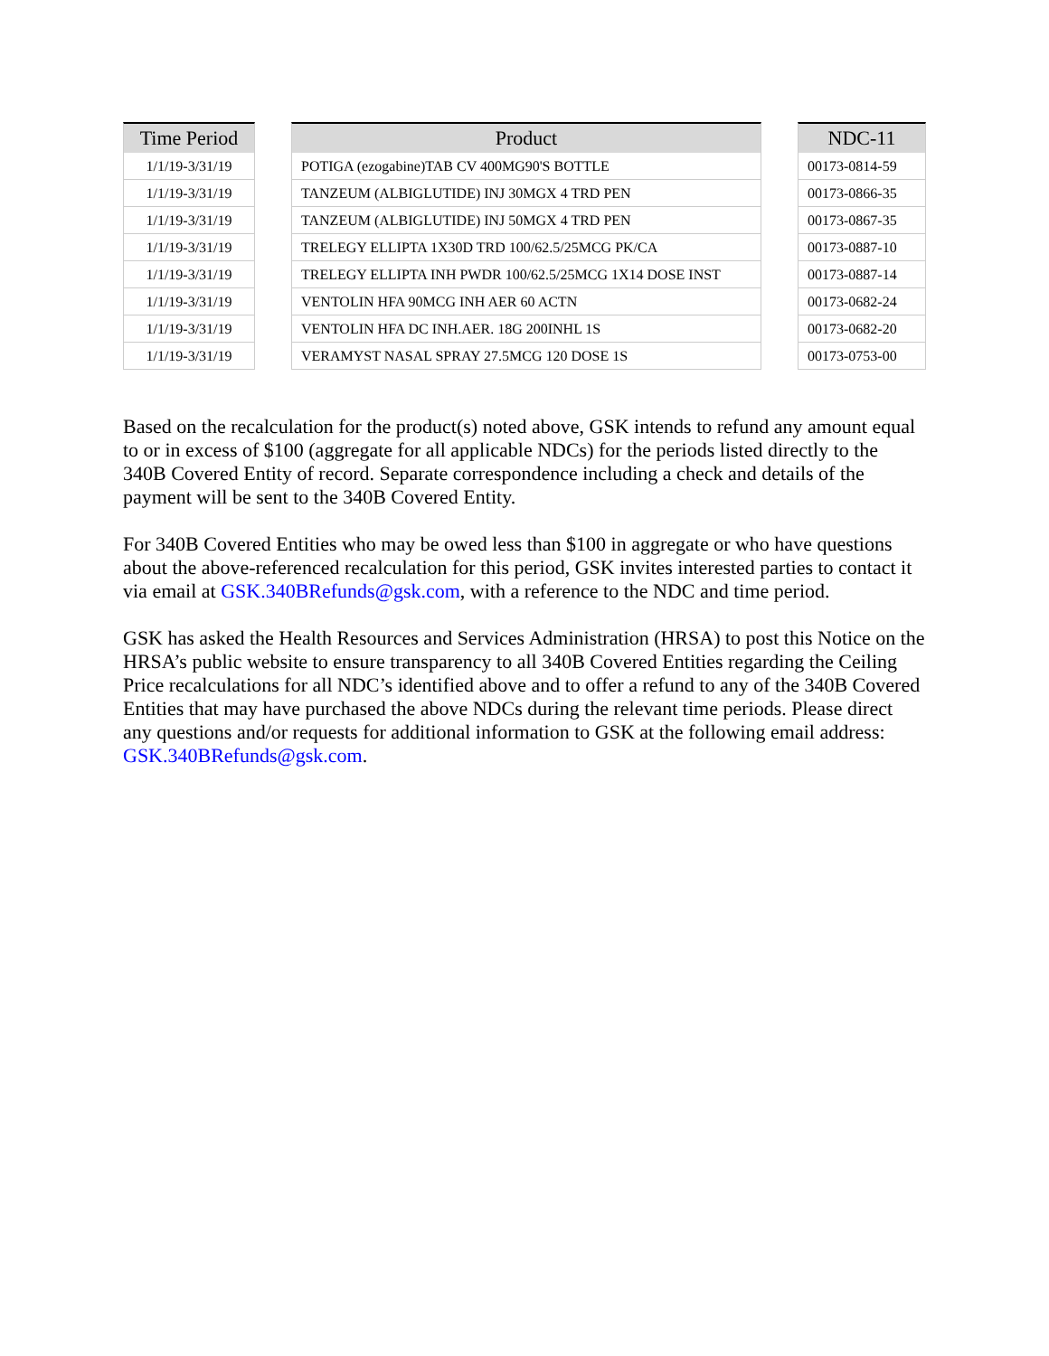| Time Period | | Product | | NDC-11 |
| --- | --- | --- | --- | --- |
| 1/1/19-3/31/19 | | POTIGA (ezogabine)TAB CV 400MG90'S BOTTLE | | 00173-0814-59 |
| 1/1/19-3/31/19 | | TANZEUM (ALBIGLUTIDE) INJ 30MGX 4 TRD PEN | | 00173-0866-35 |
| 1/1/19-3/31/19 | | TANZEUM (ALBIGLUTIDE) INJ 50MGX 4 TRD PEN | | 00173-0867-35 |
| 1/1/19-3/31/19 | | TRELEGY ELLIPTA 1X30D TRD 100/62.5/25MCG PK/CA | | 00173-0887-10 |
| 1/1/19-3/31/19 | | TRELEGY ELLIPTA INH PWDR 100/62.5/25MCG 1X14 DOSE INST | | 00173-0887-14 |
| 1/1/19-3/31/19 | | VENTOLIN HFA 90MCG INH AER 60 ACTN | | 00173-0682-24 |
| 1/1/19-3/31/19 | | VENTOLIN HFA DC INH.AER. 18G 200INHL 1S | | 00173-0682-20 |
| 1/1/19-3/31/19 | | VERAMYST NASAL SPRAY 27.5MCG 120 DOSE 1S | | 00173-0753-00 |
Based on the recalculation for the product(s) noted above, GSK intends to refund any amount equal to or in excess of $100 (aggregate for all applicable NDCs) for the periods listed directly to the 340B Covered Entity of record. Separate correspondence including a check and details of the payment will be sent to the 340B Covered Entity.
For 340B Covered Entities who may be owed less than $100 in aggregate or who have questions about the above-referenced recalculation for this period, GSK invites interested parties to contact it via email at GSK.340BRefunds@gsk.com, with a reference to the NDC and time period.
GSK has asked the Health Resources and Services Administration (HRSA) to post this Notice on the HRSA’s public website to ensure transparency to all 340B Covered Entities regarding the Ceiling Price recalculations for all NDC’s identified above and to offer a refund to any of the 340B Covered Entities that may have purchased the above NDCs during the relevant time periods. Please direct any questions and/or requests for additional information to GSK at the following email address: GSK.340BRefunds@gsk.com.